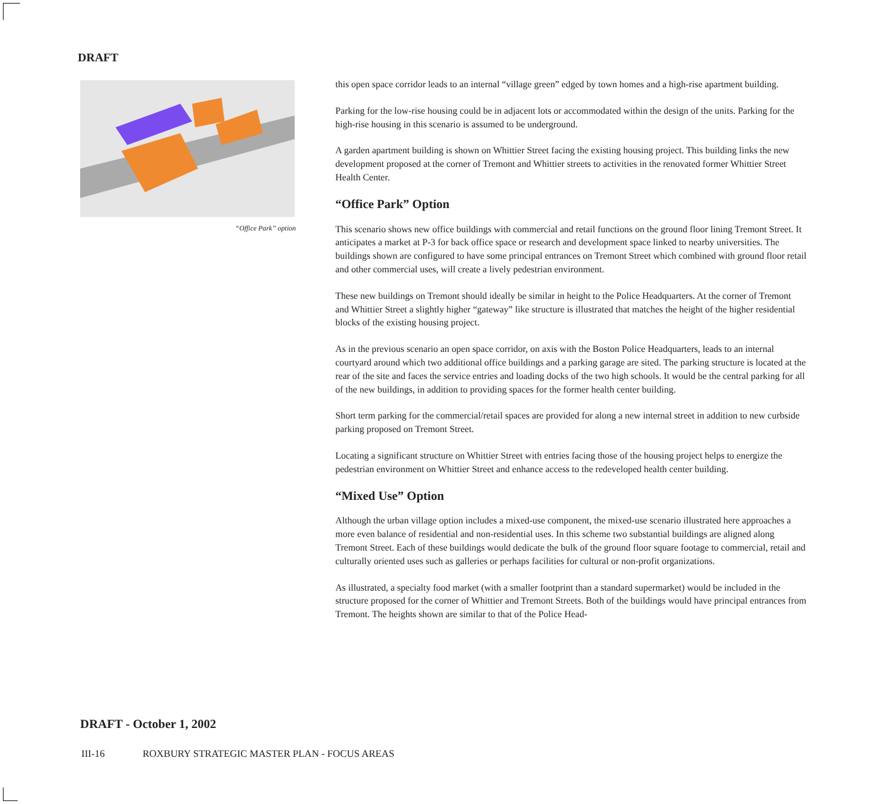DRAFT
“Office Park” option
this open space corridor leads to an internal “village green” edged by town homes and a high-rise apartment building.
Parking for the low-rise housing could be in adjacent lots or accommodated within the design of the units. Parking for the high-rise housing in this scenario is assumed to be underground.
A garden apartment building is shown on Whittier Street facing the existing housing project. This building links the new development proposed at the corner of Tremont and Whittier streets to activities in the renovated former Whittier Street Health Center.
“Office Park” Option
This scenario shows new office buildings with commercial and retail functions on the ground floor lining Tremont Street. It anticipates a market at P-3 for back office space or research and development space linked to nearby universities. The buildings shown are configured to have some principal entrances on Tremont Street which combined with ground floor retail and other commercial uses, will create a lively pedestrian environment.
These new buildings on Tremont should ideally be similar in height to the Police Headquarters. At the corner of Tremont and Whittier Street a slightly higher “gateway” like structure is illustrated that matches the height of the higher residential blocks of the existing housing project.
As in the previous scenario an open space corridor, on axis with the Boston Police Headquarters, leads to an internal courtyard around which two additional office buildings and a parking garage are sited. The parking structure is located at the rear of the site and faces the service entries and loading docks of the two high schools. It would be the central parking for all of the new buildings, in addition to providing spaces for the former health center building.
Short term parking for the commercial/retail spaces are provided for along a new internal street in addition to new curbside parking proposed on Tremont Street.
Locating a significant structure on Whittier Street with entries facing those of the housing project helps to energize the pedestrian environment on Whittier Street and enhance access to the redeveloped health center building.
“Mixed Use” Option
Although the urban village option includes a mixed-use component, the mixed-use scenario illustrated here approaches a more even balance of residential and non-residential uses. In this scheme two substantial buildings are aligned along Tremont Street. Each of these buildings would dedicate the bulk of the ground floor square footage to commercial, retail and culturally oriented uses such as galleries or perhaps facilities for cultural or non-profit organizations.
As illustrated, a specialty food market (with a smaller footprint than a standard supermarket) would be included in the structure proposed for the corner of Whittier and Tremont Streets. Both of the buildings would have principal entrances from Tremont. The heights shown are similar to that of the Police Head-
DRAFT - October 1, 2002
III-16 ROXBURY STRATEGIC MASTER PLAN - FOCUS AREAS